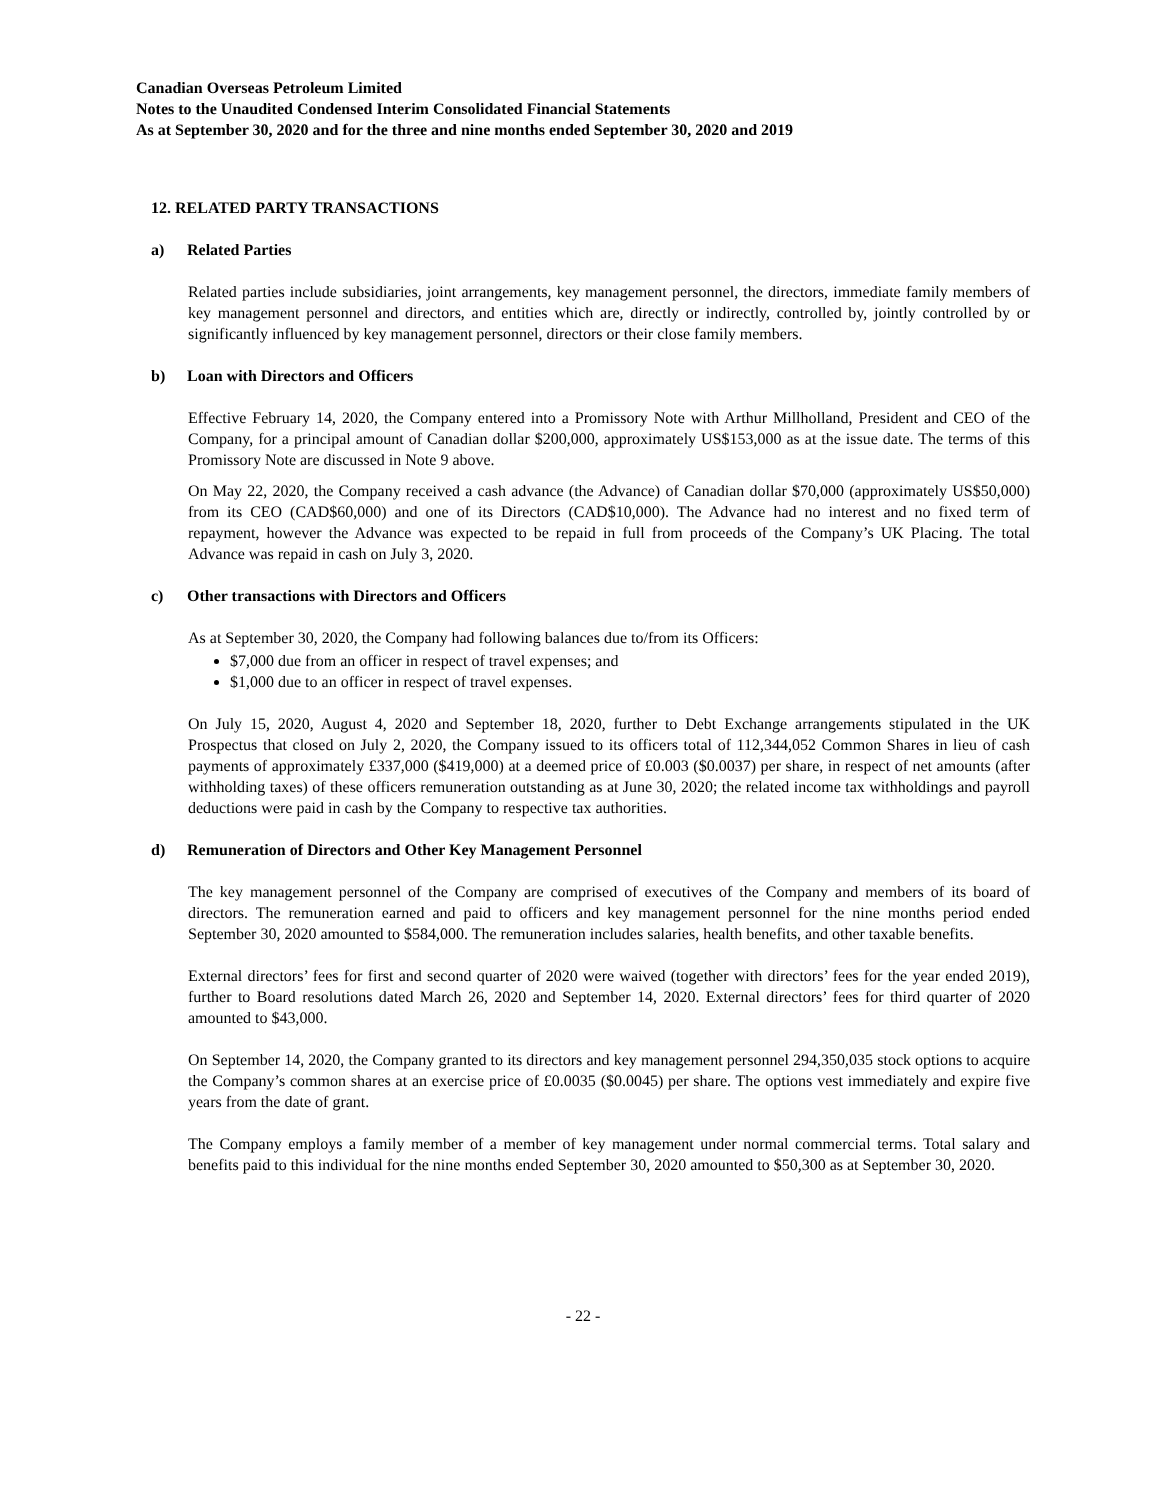Canadian Overseas Petroleum Limited
Notes to the Unaudited Condensed Interim Consolidated Financial Statements
As at September 30, 2020 and for the three and nine months ended September 30, 2020 and 2019
12. RELATED PARTY TRANSACTIONS
a) Related Parties
Related parties include subsidiaries, joint arrangements, key management personnel, the directors, immediate family members of key management personnel and directors, and entities which are, directly or indirectly, controlled by, jointly controlled by or significantly influenced by key management personnel, directors or their close family members.
b) Loan with Directors and Officers
Effective February 14, 2020, the Company entered into a Promissory Note with Arthur Millholland, President and CEO of the Company, for a principal amount of Canadian dollar $200,000, approximately US$153,000 as at the issue date. The terms of this Promissory Note are discussed in Note 9 above.
On May 22, 2020, the Company received a cash advance (the Advance) of Canadian dollar $70,000 (approximately US$50,000) from its CEO (CAD$60,000) and one of its Directors (CAD$10,000). The Advance had no interest and no fixed term of repayment, however the Advance was expected to be repaid in full from proceeds of the Company’s UK Placing. The total Advance was repaid in cash on July 3, 2020.
c) Other transactions with Directors and Officers
As at September 30, 2020, the Company had following balances due to/from its Officers:
$7,000 due from an officer in respect of travel expenses; and
$1,000 due to an officer in respect of travel expenses.
On July 15, 2020, August 4, 2020 and September 18, 2020, further to Debt Exchange arrangements stipulated in the UK Prospectus that closed on July 2, 2020, the Company issued to its officers total of 112,344,052 Common Shares in lieu of cash payments of approximately £337,000 ($419,000) at a deemed price of £0.003 ($0.0037) per share, in respect of net amounts (after withholding taxes) of these officers remuneration outstanding as at June 30, 2020; the related income tax withholdings and payroll deductions were paid in cash by the Company to respective tax authorities.
d) Remuneration of Directors and Other Key Management Personnel
The key management personnel of the Company are comprised of executives of the Company and members of its board of directors. The remuneration earned and paid to officers and key management personnel for the nine months period ended September 30, 2020 amounted to $584,000. The remuneration includes salaries, health benefits, and other taxable benefits.
External directors’ fees for first and second quarter of 2020 were waived (together with directors’ fees for the year ended 2019), further to Board resolutions dated March 26, 2020 and September 14, 2020. External directors’ fees for third quarter of 2020 amounted to $43,000.
On September 14, 2020, the Company granted to its directors and key management personnel 294,350,035 stock options to acquire the Company’s common shares at an exercise price of £0.0035 ($0.0045) per share. The options vest immediately and expire five years from the date of grant.
The Company employs a family member of a member of key management under normal commercial terms. Total salary and benefits paid to this individual for the nine months ended September 30, 2020 amounted to $50,300 as at September 30, 2020.
- 22 -